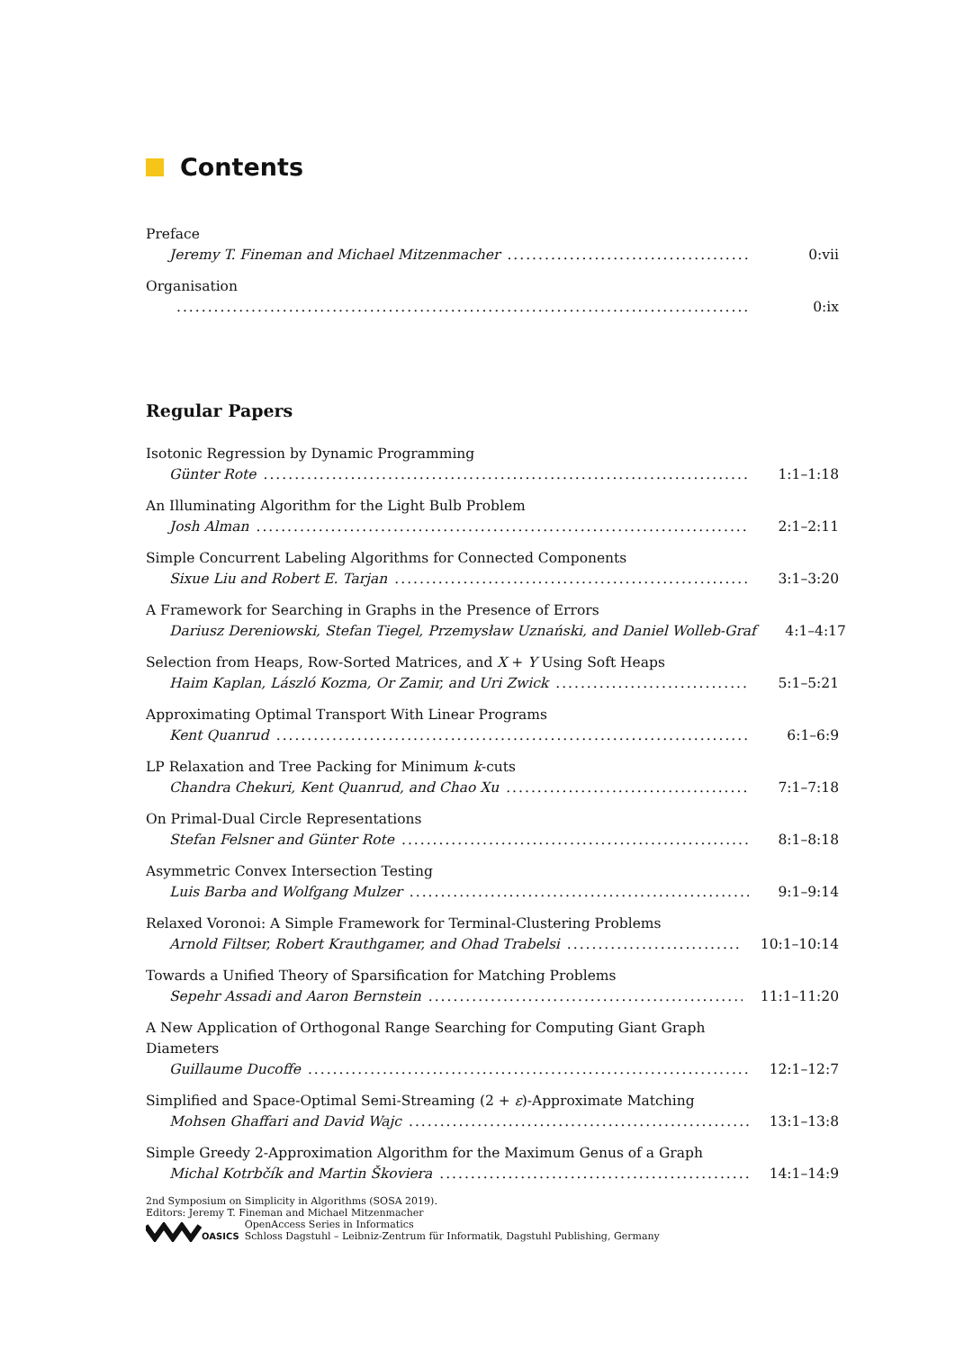Contents
Preface
Jeremy T. Fineman and Michael Mitzenmacher 0:vii
Organisation
0:ix
Regular Papers
Isotonic Regression by Dynamic Programming
Günter Rote 1:1–1:18
An Illuminating Algorithm for the Light Bulb Problem
Josh Alman 2:1–2:11
Simple Concurrent Labeling Algorithms for Connected Components
Sixue Liu and Robert E. Tarjan 3:1–3:20
A Framework for Searching in Graphs in the Presence of Errors
Dariusz Dereniowski, Stefan Tiegel, Przemysław Uznański, and Daniel Wolleb-Graf 4:1–4:17
Selection from Heaps, Row-Sorted Matrices, and X + Y Using Soft Heaps
Haim Kaplan, László Kozma, Or Zamir, and Uri Zwick 5:1–5:21
Approximating Optimal Transport With Linear Programs
Kent Quanrud 6:1–6:9
LP Relaxation and Tree Packing for Minimum k-cuts
Chandra Chekuri, Kent Quanrud, and Chao Xu 7:1–7:18
On Primal-Dual Circle Representations
Stefan Felsner and Günter Rote 8:1–8:18
Asymmetric Convex Intersection Testing
Luis Barba and Wolfgang Mulzer 9:1–9:14
Relaxed Voronoi: A Simple Framework for Terminal-Clustering Problems
Arnold Filtser, Robert Krauthgamer, and Ohad Trabelsi 10:1–10:14
Towards a Unified Theory of Sparsification for Matching Problems
Sepehr Assadi and Aaron Bernstein 11:1–11:20
A New Application of Orthogonal Range Searching for Computing Giant Graph
Diameters
Guillaume Ducoffe 12:1–12:7
Simplified and Space-Optimal Semi-Streaming (2 + ε)-Approximate Matching
Mohsen Ghaffari and David Wajc 13:1–13:8
Simple Greedy 2-Approximation Algorithm for the Maximum Genus of a Graph
Michal Kotrbčík and Martin Škoviera 14:1–14:9
2nd Symposium on Simplicity in Algorithms (SOSA 2019).
Editors: Jeremy T. Fineman and Michael Mitzenmacher
OASICS
OpenAccess Series in Informatics
Schloss Dagstuhl – Leibniz-Zentrum für Informatik, Dagstuhl Publishing, Germany